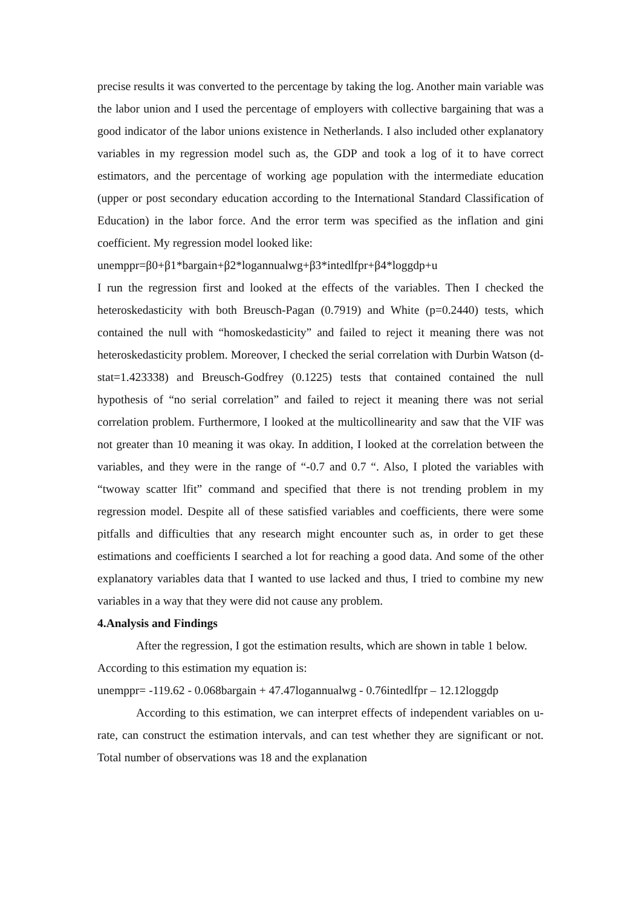precise results it was converted to the percentage by taking the log. Another main variable was the labor union and I used the percentage of employers with collective bargaining that was a good indicator of the labor unions existence in Netherlands. I also included other explanatory variables in my regression model such as, the GDP and took a log of it to have correct estimators, and the percentage of working age population with the intermediate education (upper or post secondary education according to the International Standard Classification of Education) in the labor force. And the error term was specified as the inflation and gini coefficient. My regression model looked like:
unemppr=β0+β1*bargain+β2*logannualwg+β3*intedlfpr+β4*loggdp+u
I run the regression first and looked at the effects of the variables. Then I checked the heteroskedasticity with both Breusch-Pagan (0.7919) and White (p=0.2440) tests, which contained the null with “homoskedasticity” and failed to reject it meaning there was not heteroskedasticity problem. Moreover, I checked the serial correlation with Durbin Watson (d-stat=1.423338) and Breusch-Godfrey (0.1225) tests that contained contained the null hypothesis of “no serial correlation” and failed to reject it meaning there was not serial correlation problem. Furthermore, I looked at the multicollinearity and saw that the VIF was not greater than 10 meaning it was okay. In addition, I looked at the correlation between the variables, and they were in the range of “-0.7 and 0.7 “. Also, I ploted the variables with “twoway scatter lfit” command and specified that there is not trending problem in my regression model. Despite all of these satisfied variables and coefficients, there were some pitfalls and difficulties that any research might encounter such as, in order to get these estimations and coefficients I searched a lot for reaching a good data. And some of the other explanatory variables data that I wanted to use lacked and thus, I tried to combine my new variables in a way that they were did not cause any problem.
4.Analysis and Findings
After the regression, I got the estimation results, which are shown in table 1 below.
According to this estimation my equation is:
unemppr= -119.62 - 0.068bargain + 47.47logannualwg - 0.76intedlfpr – 12.12loggdp
According to this estimation, we can interpret effects of independent variables on u-rate, can construct the estimation intervals, and can test whether they are significant or not. Total number of observations was 18 and the explanation